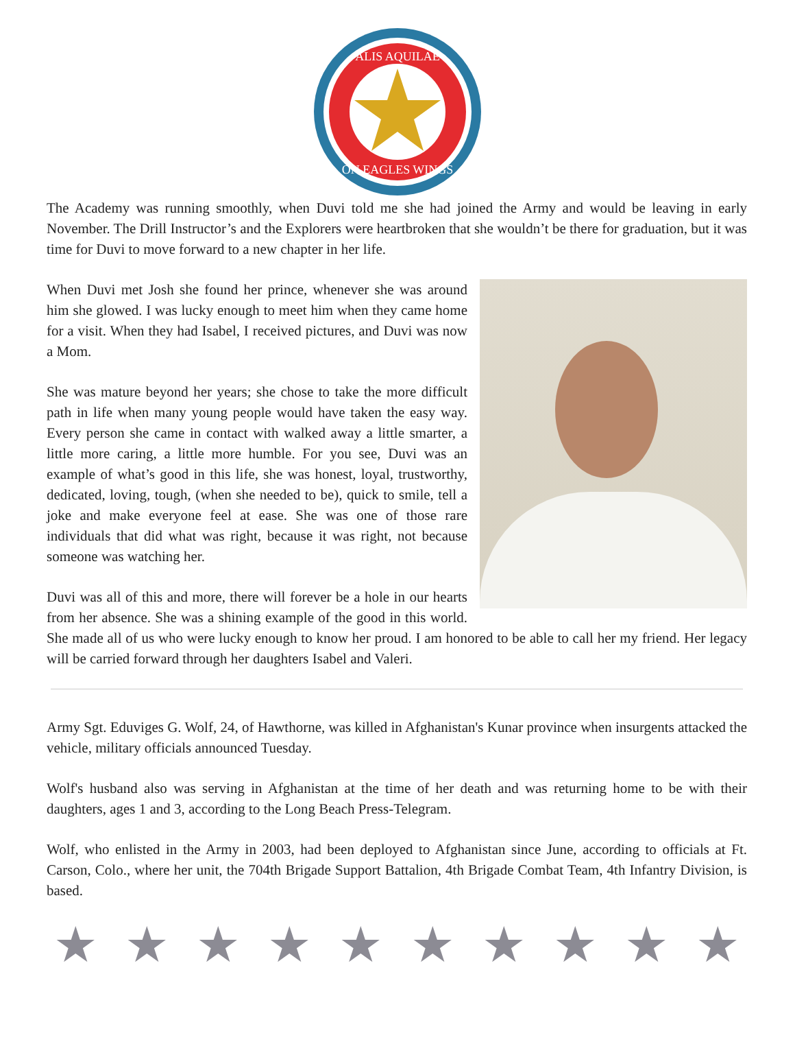ALIS AQUILAE
ON EAGLES WINGS
The Academy was running smoothly, when Duvi told me she had joined the Army and would be leaving in early November. The Drill Instructor’s and the Explorers were heartbroken that she wouldn’t be there for graduation, but it was time for Duvi to move forward to a new chapter in her life.
When Duvi met Josh she found her prince, whenever she was around him she glowed. I was lucky enough to meet him when they came home for a visit. When they had Isabel, I received pictures, and Duvi was now a Mom.
She was mature beyond her years; she chose to take the more difficult path in life when many young people would have taken the easy way. Every person she came in contact with walked away a little smarter, a little more caring, a little more humble. For you see, Duvi was an example of what’s good in this life, she was honest, loyal, trustworthy, dedicated, loving, tough, (when she needed to be), quick to smile, tell a joke and make everyone feel at ease. She was one of those rare individuals that did what was right, because it was right, not because someone was watching her.
Duvi was all of this and more, there will forever be a hole in our hearts from her absence. She was a shining example of the good in this world. She made all of us who were lucky enough to know her proud. I am honored to be able to call her my friend. Her legacy will be carried forward through her daughters Isabel and Valeri.
Army Sgt. Eduviges G. Wolf, 24, of Hawthorne, was killed in Afghanistan's Kunar province when insurgents attacked the vehicle, military officials announced Tuesday.
Wolf's husband also was serving in Afghanistan at the time of her death and was returning home to be with their daughters, ages 1 and 3, according to the Long Beach Press-Telegram.
Wolf, who enlisted in the Army in 2003, had been deployed to Afghanistan since June, according to officials at Ft. Carson, Colo., where her unit, the 704th Brigade Support Battalion, 4th Brigade Combat Team, 4th Infantry Division, is based.
★ ★ ★ ★ ★ ★ ★ ★ ★ ★